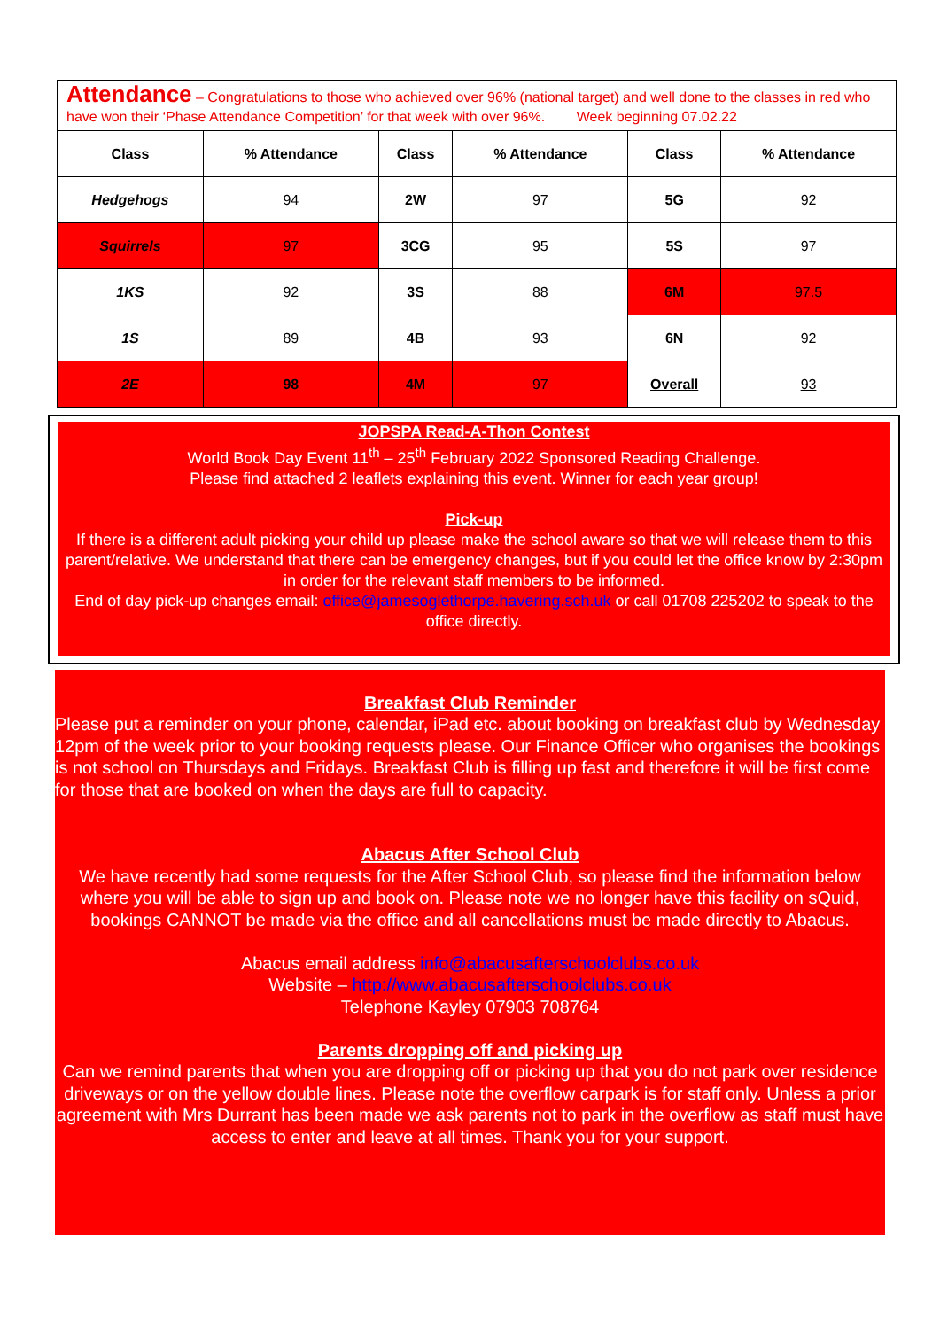Attendance – Congratulations to those who achieved over 96% (national target) and well done to the classes in red who have won their ‘Phase Attendance Competition’ for that week with over 96%. Week beginning 07.02.22
| Class | % Attendance | Class | % Attendance | Class | % Attendance |
| --- | --- | --- | --- | --- | --- |
| Hedgehogs | 94 | 2W | 97 | 5G | 92 |
| Squirrels | 97 | 3CG | 95 | 5S | 97 |
| 1KS | 92 | 3S | 88 | 6M | 97.5 |
| 1S | 89 | 4B | 93 | 6N | 92 |
| 2E | 98 | 4M | 97 | Overall | 93 |
JOPSPA Read-A-Thon Contest
World Book Day Event 11<sup>th</sup> – 25<sup>th</sup> February 2022 Sponsored Reading Challenge.
Please find attached 2 leaflets explaining this event. Winner for each year group!
Pick-up
If there is a different adult picking your child up please make the school aware so that we will release them to this parent/relative. We understand that there can be emergency changes, but if you could let the office know by 2:30pm in order for the relevant staff members to be informed.
End of day pick-up changes email: office@jamesoglethorpe.havering.sch.uk or call 01708 225202 to speak to the office directly.
Breakfast Club Reminder
Please put a reminder on your phone, calendar, iPad etc. about booking on breakfast club by Wednesday 12pm of the week prior to your booking requests please. Our Finance Officer who organises the bookings is not school on Thursdays and Fridays. Breakfast Club is filling up fast and therefore it will be first come for those that are booked on when the days are full to capacity.
Abacus After School Club
We have recently had some requests for the After School Club, so please find the information below where you will be able to sign up and book on. Please note we no longer have this facility on sQuid, bookings CANNOT be made via the office and all cancellations must be made directly to Abacus.
Abacus email address info@abacusafterschoolclubs.co.uk
Website – http://www.abacusafterschoolclubs.co.uk
Telephone Kayley 07903 708764
Parents dropping off and picking up
Can we remind parents that when you are dropping off or picking up that you do not park over residence driveways or on the yellow double lines. Please note the overflow carpark is for staff only. Unless a prior agreement with Mrs Durrant has been made we ask parents not to park in the overflow as staff must have access to enter and leave at all times. Thank you for your support.